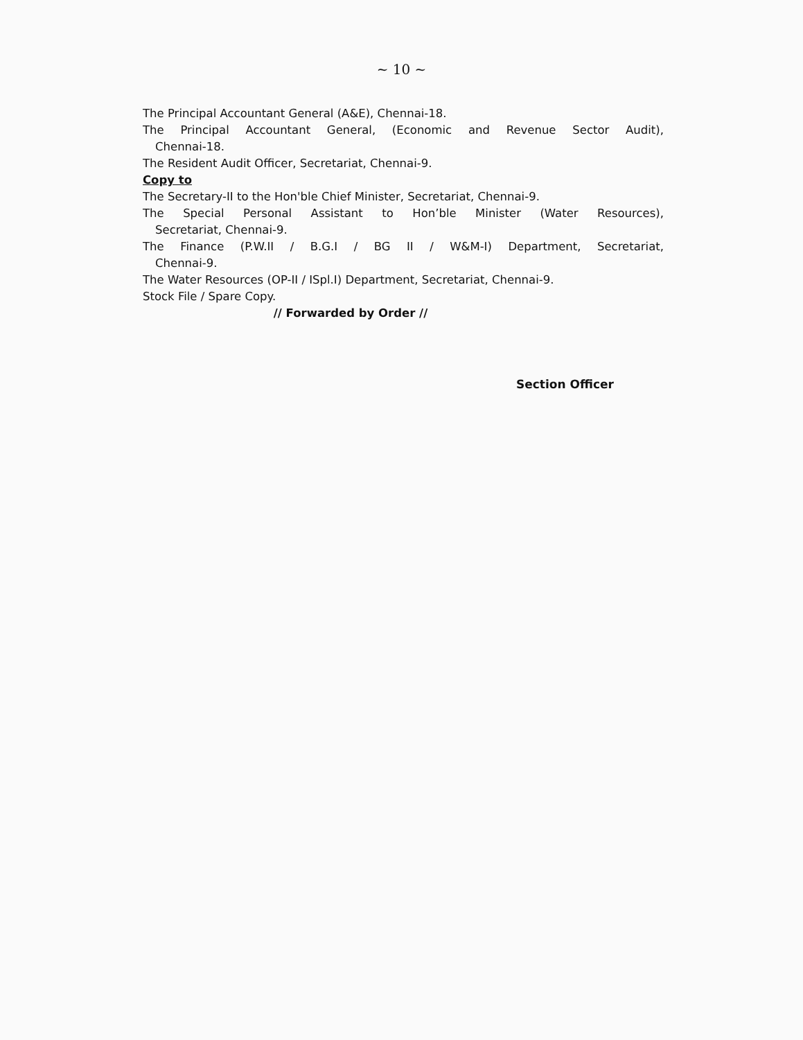~ 10 ~
The Principal Accountant General (A&E), Chennai-18.
The Principal Accountant General, (Economic and Revenue Sector Audit),
Chennai-18.
The Resident Audit Officer, Secretariat, Chennai-9.
Copy to
The Secretary-II to the Hon'ble Chief Minister, Secretariat, Chennai-9.
The Special Personal Assistant to Hon’ble Minister (Water Resources),
Secretariat, Chennai-9.
The Finance (P.W.II / B.G.I / BG II / W&M-I) Department, Secretariat,
Chennai-9.
The Water Resources (OP-II / ISpl.I) Department, Secretariat, Chennai-9.
Stock File / Spare Copy.
// Forwarded by Order //
Section Officer